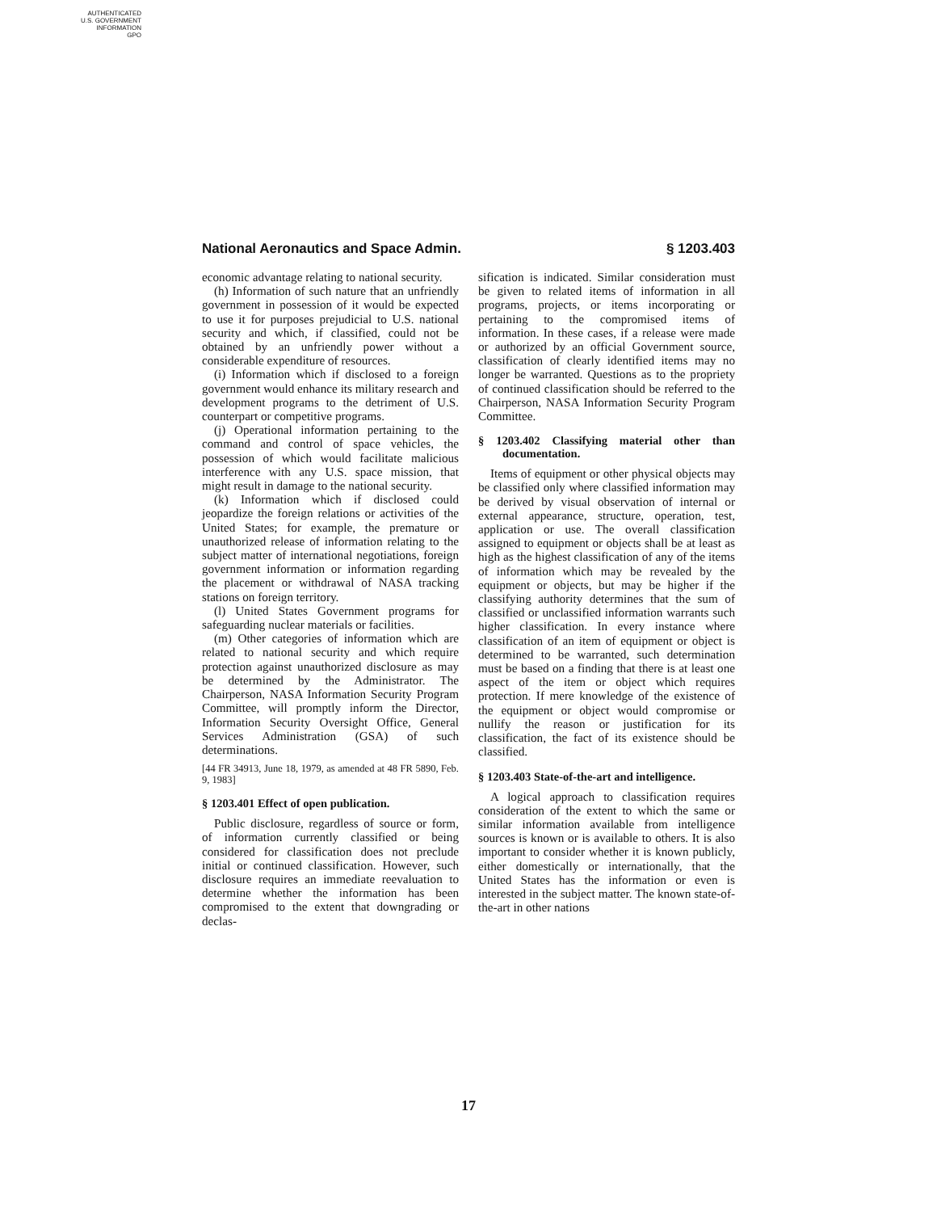AUTHENTICATED
U.S. GOVERNMENT
INFORMATION
GPO
National Aeronautics and Space Admin. § 1203.403
economic advantage relating to national security.
(h) Information of such nature that an unfriendly government in possession of it would be expected to use it for purposes prejudicial to U.S. national security and which, if classified, could not be obtained by an unfriendly power without a considerable expenditure of resources.
(i) Information which if disclosed to a foreign government would enhance its military research and development programs to the detriment of U.S. counterpart or competitive programs.
(j) Operational information pertaining to the command and control of space vehicles, the possession of which would facilitate malicious interference with any U.S. space mission, that might result in damage to the national security.
(k) Information which if disclosed could jeopardize the foreign relations or activities of the United States; for example, the premature or unauthorized release of information relating to the subject matter of international negotiations, foreign government information or information regarding the placement or withdrawal of NASA tracking stations on foreign territory.
(l) United States Government programs for safeguarding nuclear materials or facilities.
(m) Other categories of information which are related to national security and which require protection against unauthorized disclosure as may be determined by the Administrator. The Chairperson, NASA Information Security Program Committee, will promptly inform the Director, Information Security Oversight Office, General Services Administration (GSA) of such determinations.
[44 FR 34913, June 18, 1979, as amended at 48 FR 5890, Feb. 9, 1983]
§ 1203.401 Effect of open publication.
Public disclosure, regardless of source or form, of information currently classified or being considered for classification does not preclude initial or continued classification. However, such disclosure requires an immediate reevaluation to determine whether the information has been compromised to the extent that downgrading or declas-
sification is indicated. Similar consideration must be given to related items of information in all programs, projects, or items incorporating or pertaining to the compromised items of information. In these cases, if a release were made or authorized by an official Government source, classification of clearly identified items may no longer be warranted. Questions as to the propriety of continued classification should be referred to the Chairperson, NASA Information Security Program Committee.
§ 1203.402 Classifying material other than documentation.
Items of equipment or other physical objects may be classified only where classified information may be derived by visual observation of internal or external appearance, structure, operation, test, application or use. The overall classification assigned to equipment or objects shall be at least as high as the highest classification of any of the items of information which may be revealed by the equipment or objects, but may be higher if the classifying authority determines that the sum of classified or unclassified information warrants such higher classification. In every instance where classification of an item of equipment or object is determined to be warranted, such determination must be based on a finding that there is at least one aspect of the item or object which requires protection. If mere knowledge of the existence of the equipment or object would compromise or nullify the reason or justification for its classification, the fact of its existence should be classified.
§ 1203.403 State-of-the-art and intelligence.
A logical approach to classification requires consideration of the extent to which the same or similar information available from intelligence sources is known or is available to others. It is also important to consider whether it is known publicly, either domestically or internationally, that the United States has the information or even is interested in the subject matter. The known state-of-the-art in other nations
17